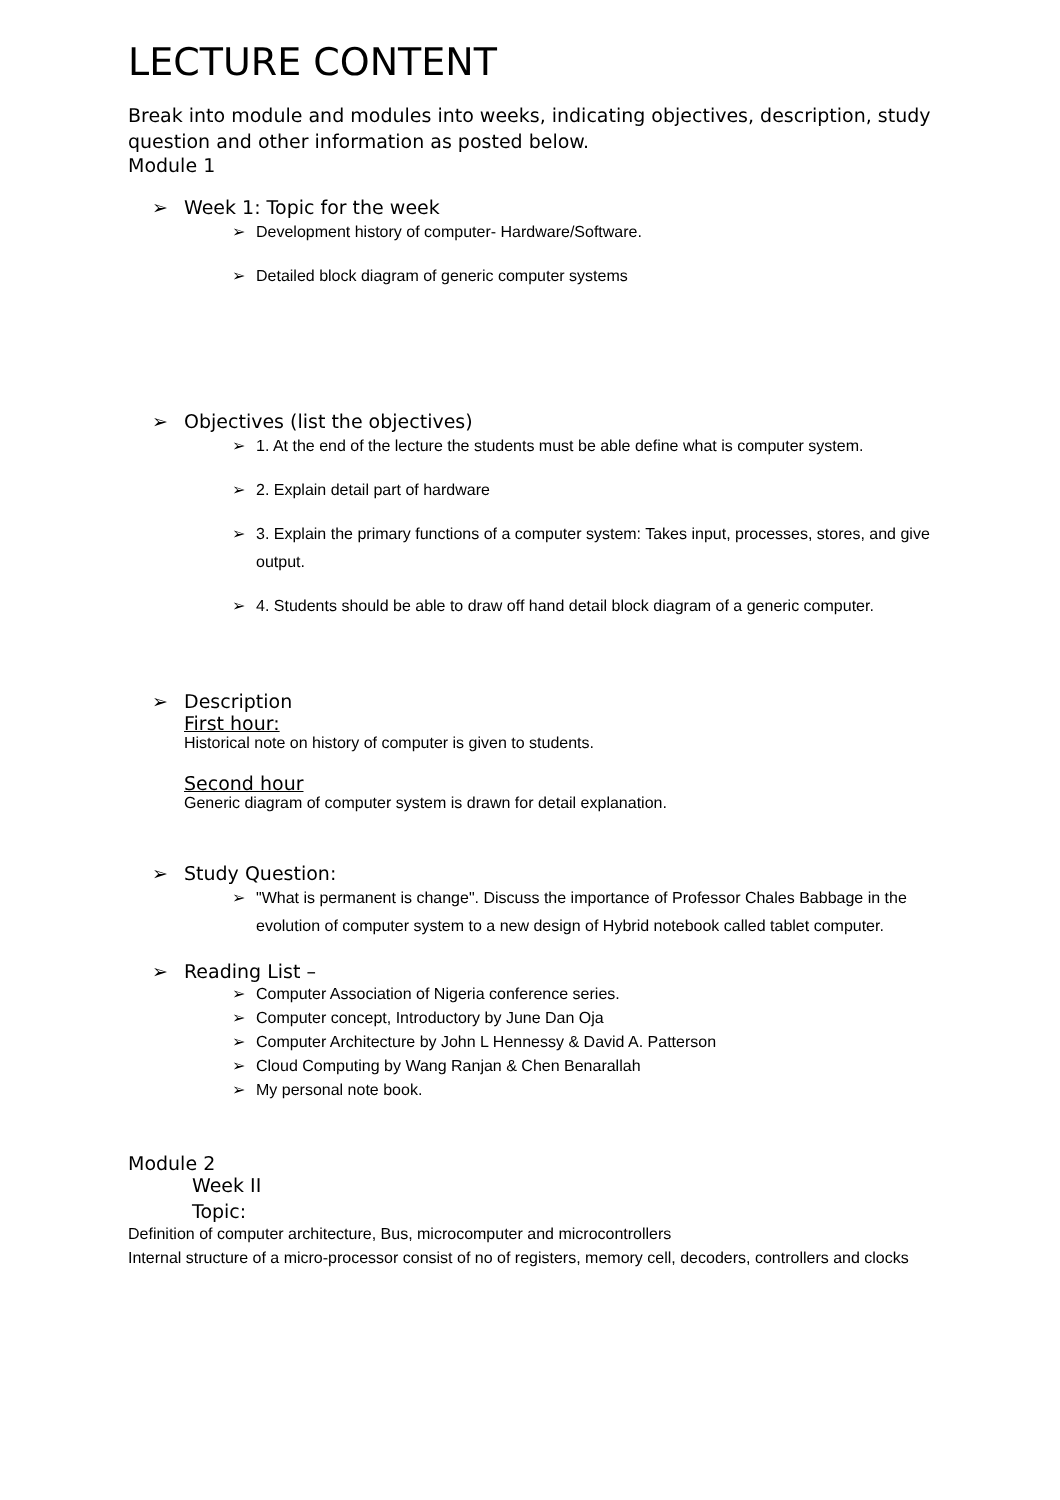LECTURE CONTENT
Break into module and modules into weeks, indicating objectives, description, study question and other information as posted below.
Module 1
➢ Week 1: Topic for the week
➢ Development history of computer- Hardware/Software.
➢ Detailed block diagram of generic computer systems
➢ Objectives (list the objectives)
➢ 1. At the end of the lecture the students must be able define what is computer system.
➢ 2. Explain detail part of hardware
➢ 3. Explain the primary functions of a computer system: Takes input, processes, stores, and give output.
➢ 4. Students should be able to draw off hand detail block diagram of a generic computer.
➢ Description
First hour:
Historical note on history of computer is given to students.
Second hour
Generic diagram of computer system is drawn for detail explanation.
➢ Study Question:
➢ "What is permanent is change". Discuss the importance of Professor Chales Babbage in the evolution of computer system to a new design of Hybrid notebook called tablet computer.
➢ Reading List –
➢ Computer Association of Nigeria conference series.
➢ Computer concept, Introductory by June Dan Oja
➢ Computer Architecture by John L Hennessy & David A. Patterson
➢ Cloud Computing by Wang Ranjan & Chen Benarallah
➢ My personal note book.
Module 2
Week II
Topic:
Definition of computer architecture, Bus, microcomputer and microcontrollers
Internal structure of a micro-processor consist of no of registers, memory cell, decoders, controllers and clocks